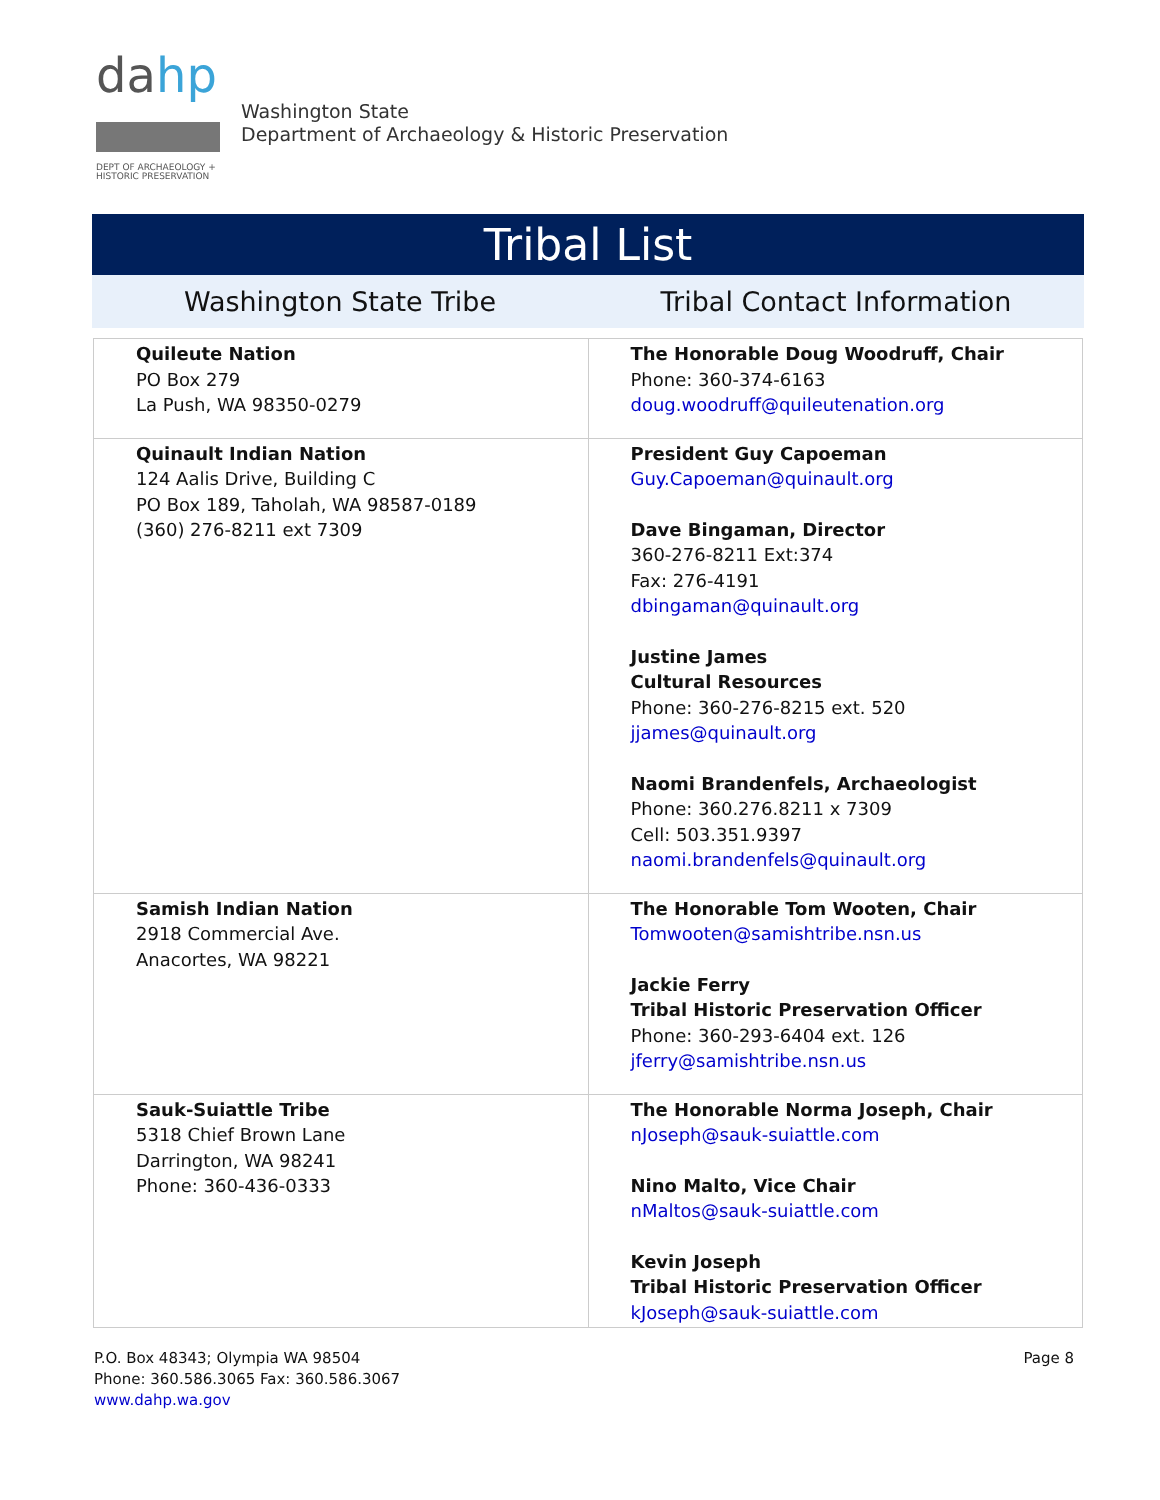da
hp
DEPT OF ARCHAEOLOGY +
HISTORIC PRESERVATION
Washington State
Department of Archaeology & Historic Preservation
Tribal List
Washington State Tribe Tribal Contact Information
| Quileute Nation PO Box 279 La Push, WA 98350-0279 | The Honorable Doug Woodruff, Chair Phone: 360-374-6163 doug.woodruff@quileutenation.org |
| Quinault Indian Nation 124 Aalis Drive, Building C PO Box 189, Taholah, WA 98587-0189 (360) 276-8211 ext 7309 | President Guy Capoeman Guy.Capoeman@quinault.org Dave Bingaman, Director 360-276-8211 Ext:374 Fax: 276-4191 dbingaman@quinault.org Justine James Cultural Resources Phone: 360-276-8215 ext. 520 jjames@quinault.org Naomi Brandenfels, Archaeologist Phone: 360.276.8211 x 7309 Cell: 503.351.9397 naomi.brandenfels@quinault.org |
| Samish Indian Nation 2918 Commercial Ave. Anacortes, WA 98221 | The Honorable Tom Wooten, Chair Tomwooten@samishtribe.nsn.us Jackie Ferry Tribal Historic Preservation Officer Phone: 360-293-6404 ext. 126 jferry@samishtribe.nsn.us |
| Sauk-Suiattle Tribe 5318 Chief Brown Lane Darrington, WA 98241 Phone: 360-436-0333 | The Honorable Norma Joseph, Chair nJoseph@sauk-suiattle.com Nino Malto, Vice Chair nMaltos@sauk-suiattle.com Kevin Joseph Tribal Historic Preservation Officer kJoseph@sauk-suiattle.com |
P.O. Box 48343; Olympia WA 98504
Phone: 360.586.3065 Fax: 360.586.3067
www.dahp.wa.gov
Page 8